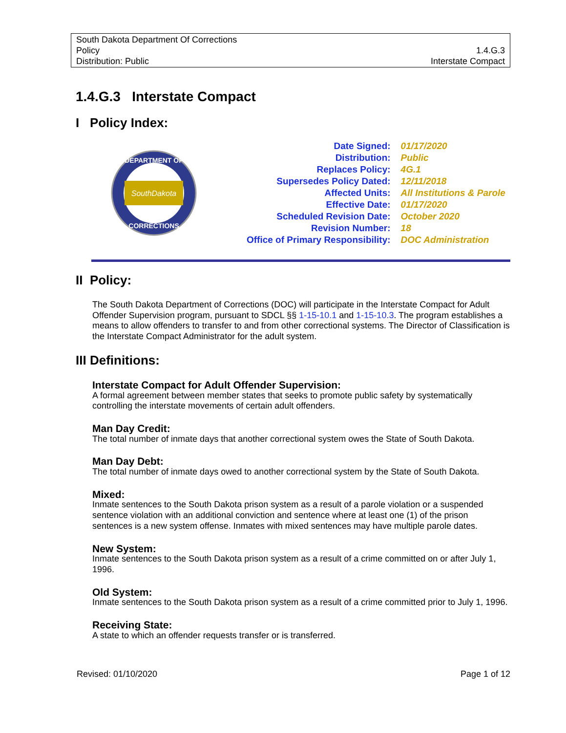South Dakota Department Of Corrections
Policy
Distribution: Public
1.4.G.3
Interstate Compact
1.4.G.3 Interstate Compact
I Policy Index:
SouthDakota
DEPARTMENT OF
CORRECTIONS
| Date Signed: | 01/17/2020 |
| Distribution: | Public |
| Replaces Policy: | 4G.1 |
| Supersedes Policy Dated: | 12/11/2018 |
| Affected Units: | All Institutions & Parole |
| Effective Date: | 01/17/2020 |
| Scheduled Revision Date: | October 2020 |
| Revision Number: | 18 |
| Office of Primary Responsibility: | DOC Administration |
II Policy:
The South Dakota Department of Corrections (DOC) will participate in the Interstate Compact for Adult Offender Supervision program, pursuant to SDCL §§ 1-15-10.1 and 1-15-10.3. The program establishes a means to allow offenders to transfer to and from other correctional systems. The Director of Classification is the Interstate Compact Administrator for the adult system.
III Definitions:
Interstate Compact for Adult Offender Supervision:
A formal agreement between member states that seeks to promote public safety by systematically controlling the interstate movements of certain adult offenders.
Man Day Credit:
The total number of inmate days that another correctional system owes the State of South Dakota.
Man Day Debt:
The total number of inmate days owed to another correctional system by the State of South Dakota.
Mixed:
Inmate sentences to the South Dakota prison system as a result of a parole violation or a suspended sentence violation with an additional conviction and sentence where at least one (1) of the prison sentences is a new system offense. Inmates with mixed sentences may have multiple parole dates.
New System:
Inmate sentences to the South Dakota prison system as a result of a crime committed on or after July 1, 1996.
Old System:
Inmate sentences to the South Dakota prison system as a result of a crime committed prior to July 1, 1996.
Receiving State:
A state to which an offender requests transfer or is transferred.
Revised: 01/10/2020 Page 1 of 12